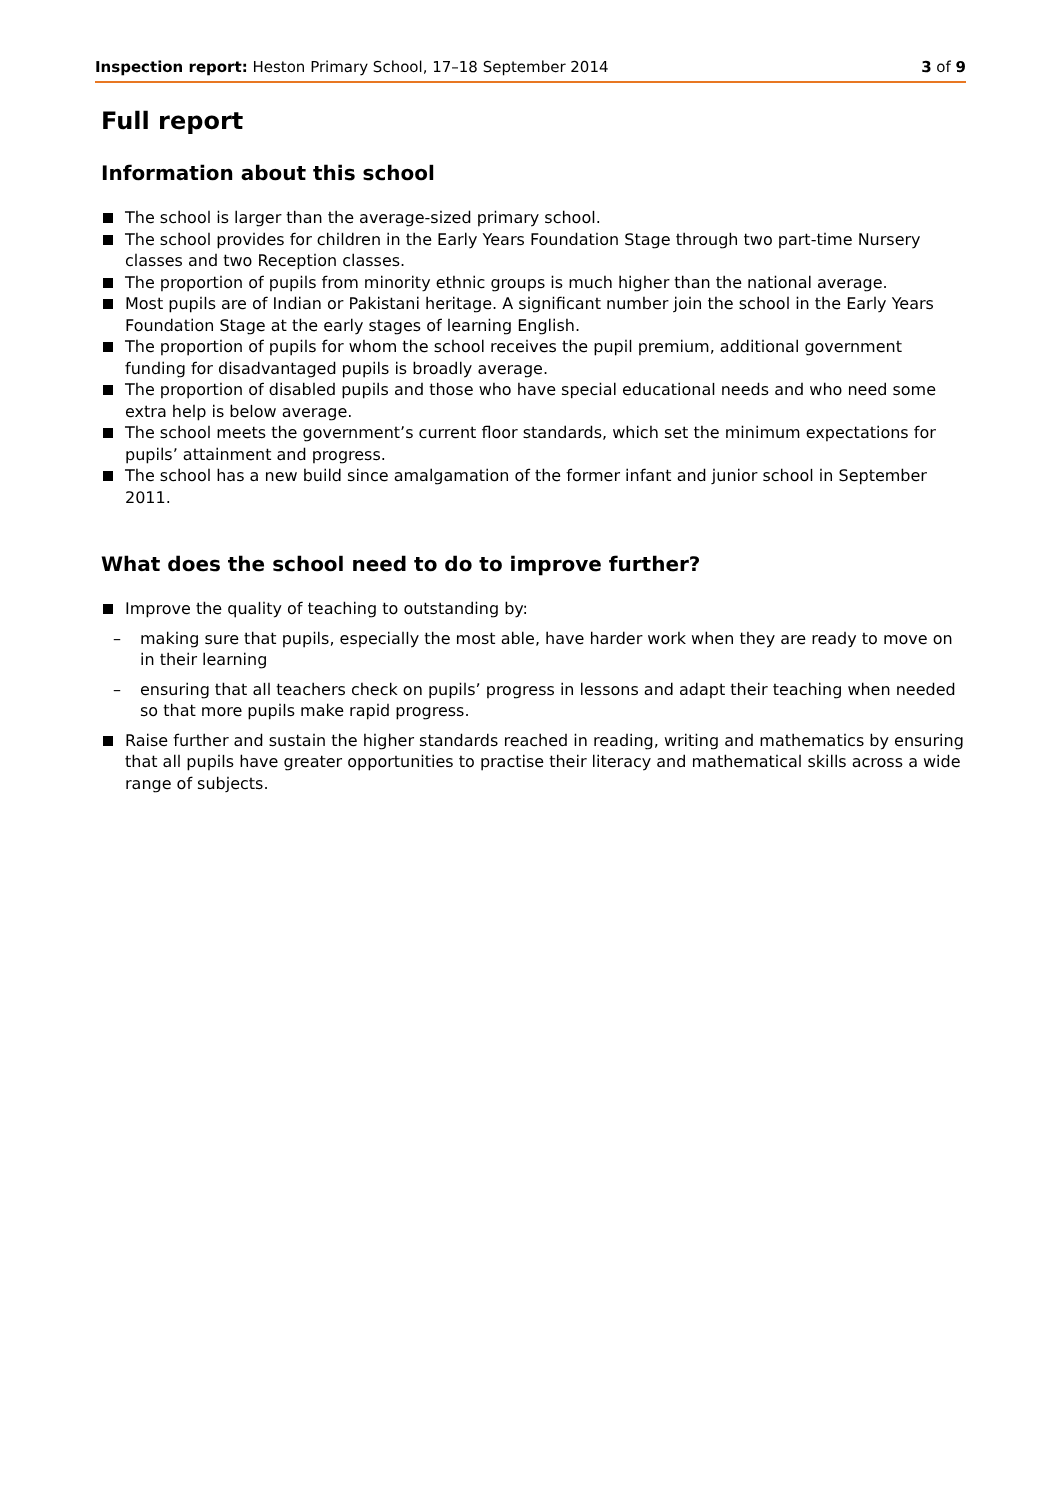Inspection report: Heston Primary School, 17–18 September 2014 3 of 9
Full report
Information about this school
The school is larger than the average-sized primary school.
The school provides for children in the Early Years Foundation Stage through two part-time Nursery classes and two Reception classes.
The proportion of pupils from minority ethnic groups is much higher than the national average.
Most pupils are of Indian or Pakistani heritage. A significant number join the school in the Early Years Foundation Stage at the early stages of learning English.
The proportion of pupils for whom the school receives the pupil premium, additional government funding for disadvantaged pupils is broadly average.
The proportion of disabled pupils and those who have special educational needs and who need some extra help is below average.
The school meets the government’s current floor standards, which set the minimum expectations for pupils’ attainment and progress.
The school has a new build since amalgamation of the former infant and junior school in September 2011.
What does the school need to do to improve further?
Improve the quality of teaching to outstanding by:
– making sure that pupils, especially the most able, have harder work when they are ready to move on in their learning
– ensuring that all teachers check on pupils’ progress in lessons and adapt their teaching when needed so that more pupils make rapid progress.
Raise further and sustain the higher standards reached in reading, writing and mathematics by ensuring that all pupils have greater opportunities to practise their literacy and mathematical skills across a wide range of subjects.